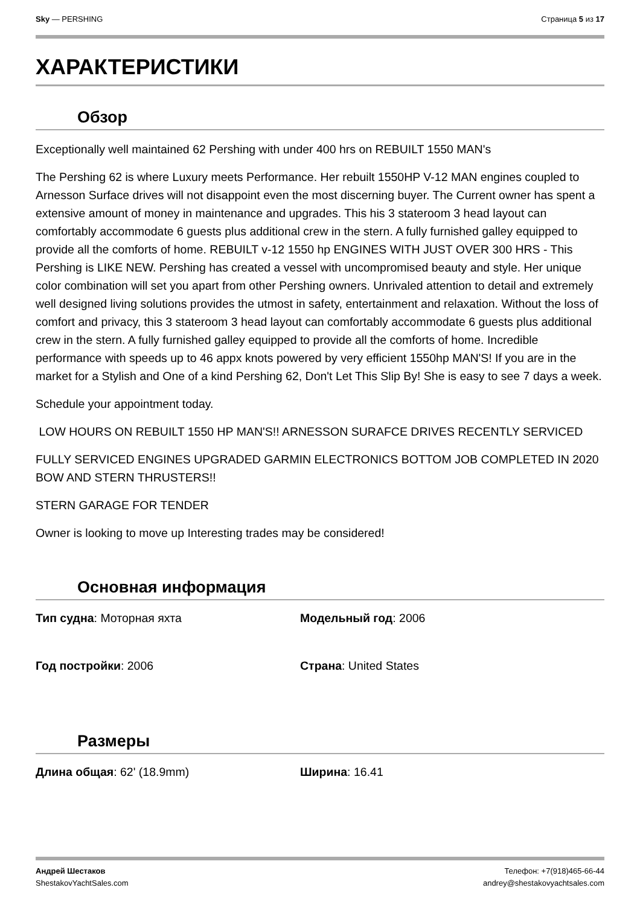Sky — PERSHING Страница 5 из 17
ХАРАКТЕРИСТИКИ
Обзор
Exceptionally well maintained 62 Pershing with under 400 hrs on REBUILT 1550 MAN's
The Pershing 62 is where Luxury meets Performance. Her rebuilt 1550HP V-12 MAN engines coupled to Arnesson Surface drives will not disappoint even the most discerning buyer. The Current owner has spent a extensive amount of money in maintenance and upgrades. This his 3 stateroom 3 head layout can comfortably accommodate 6 guests plus additional crew in the stern. A fully furnished galley equipped to provide all the comforts of home. REBUILT v-12 1550 hp ENGINES WITH JUST OVER 300 HRS - This Pershing is LIKE NEW. Pershing has created a vessel with uncompromised beauty and style. Her unique color combination will set you apart from other Pershing owners. Unrivaled attention to detail and extremely well designed living solutions provides the utmost in safety, entertainment and relaxation. Without the loss of comfort and privacy, this 3 stateroom 3 head layout can comfortably accommodate 6 guests plus additional crew in the stern. A fully furnished galley equipped to provide all the comforts of home. Incredible performance with speeds up to 46 appx knots powered by very efficient 1550hp MAN'S! If you are in the market for a Stylish and One of a kind Pershing 62, Don't Let This Slip By! She is easy to see 7 days a week.
Schedule your appointment today.
LOW HOURS ON REBUILT 1550 HP MAN'S!! ARNESSON SURAFCE DRIVES RECENTLY SERVICED
FULLY SERVICED ENGINES UPGRADED GARMIN ELECTRONICS BOTTOM JOB COMPLETED IN 2020 BOW AND STERN THRUSTERS!!
STERN GARAGE FOR TENDER
Owner is looking to move up Interesting trades may be considered!
Основная информация
Тип судна: Моторная яхта
Модельный год: 2006
Год постройки: 2006
Страна: United States
Размеры
Длина общая: 62' (18.9mm)
Ширина: 16.41
Андрей Шестаков
ShestakovYachtSales.com
Телефон: +7(918)465-66-44
andrey@shestakovyachtsales.com